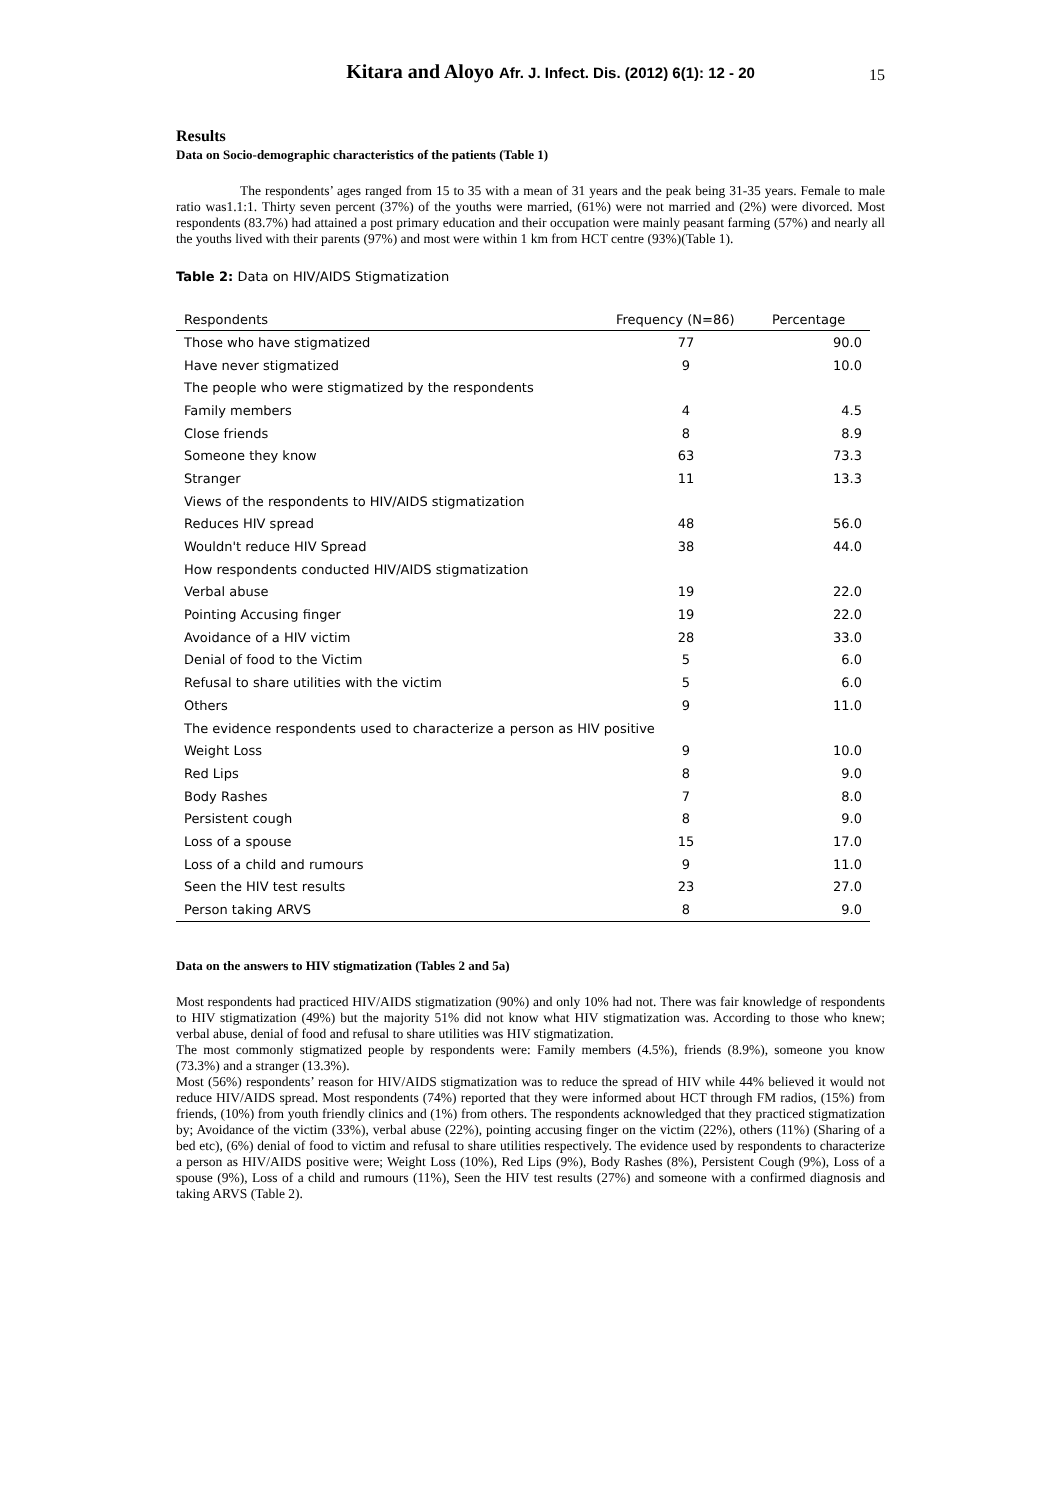Kitara and Aloyo Afr. J. Infect. Dis. (2012) 6(1): 12 - 20
15
Results
Data on Socio-demographic characteristics of the patients (Table 1)
The respondents’ ages ranged from 15 to 35 with a mean of 31 years and the peak being 31-35 years. Female to male ratio was1.1:1. Thirty seven percent (37%) of the youths were married, (61%) were not married and (2%) were divorced. Most respondents (83.7%) had attained a post primary education and their occupation were mainly peasant farming (57%) and nearly all the youths lived with their parents (97%) and most were within 1 km from HCT centre (93%)(Table 1).
Table 2: Data on HIV/AIDS Stigmatization
| Respondents | Frequency (N=86) | Percentage |
| --- | --- | --- |
| Those who have stigmatized | 77 | 90.0 |
| Have never stigmatized | 9 | 10.0 |
| The people who were stigmatized by the respondents | | |
| Family members | 4 | 4.5 |
| Close friends | 8 | 8.9 |
| Someone they know | 63 | 73.3 |
| Stranger | 11 | 13.3 |
| Views of the respondents to HIV/AIDS stigmatization | | |
| Reduces HIV spread | 48 | 56.0 |
| Wouldn't reduce HIV Spread | 38 | 44.0 |
| How respondents conducted HIV/AIDS stigmatization | | |
| Verbal abuse | 19 | 22.0 |
| Pointing Accusing finger | 19 | 22.0 |
| Avoidance of a HIV victim | 28 | 33.0 |
| Denial of food to the Victim | 5 | 6.0 |
| Refusal to share utilities with the victim | 5 | 6.0 |
| Others | 9 | 11.0 |
| The evidence respondents used to characterize a person as HIV positive | | |
| Weight Loss | 9 | 10.0 |
| Red Lips | 8 | 9.0 |
| Body Rashes | 7 | 8.0 |
| Persistent cough | 8 | 9.0 |
| Loss of a spouse | 15 | 17.0 |
| Loss of a child and rumours | 9 | 11.0 |
| Seen the HIV test results | 23 | 27.0 |
| Person taking ARVS | 8 | 9.0 |
Data on the answers to HIV stigmatization (Tables 2 and 5a)
Most respondents had practiced HIV/AIDS stigmatization (90%) and only 10% had not. There was fair knowledge of respondents to HIV stigmatization (49%) but the majority 51% did not know what HIV stigmatization was. According to those who knew; verbal abuse, denial of food and refusal to share utilities was HIV stigmatization.
The most commonly stigmatized people by respondents were: Family members (4.5%), friends (8.9%), someone you know (73.3%) and a stranger (13.3%).
Most (56%) respondents’ reason for HIV/AIDS stigmatization was to reduce the spread of HIV while 44% believed it would not reduce HIV/AIDS spread. Most respondents (74%) reported that they were informed about HCT through FM radios, (15%) from friends, (10%) from youth friendly clinics and (1%) from others. The respondents acknowledged that they practiced stigmatization by; Avoidance of the victim (33%), verbal abuse (22%), pointing accusing finger on the victim (22%), others (11%) (Sharing of a bed etc), (6%) denial of food to victim and refusal to share utilities respectively. The evidence used by respondents to characterize a person as HIV/AIDS positive were; Weight Loss (10%), Red Lips (9%), Body Rashes (8%), Persistent Cough (9%), Loss of a spouse (9%), Loss of a child and rumours (11%), Seen the HIV test results (27%) and someone with a confirmed diagnosis and taking ARVS (Table 2).